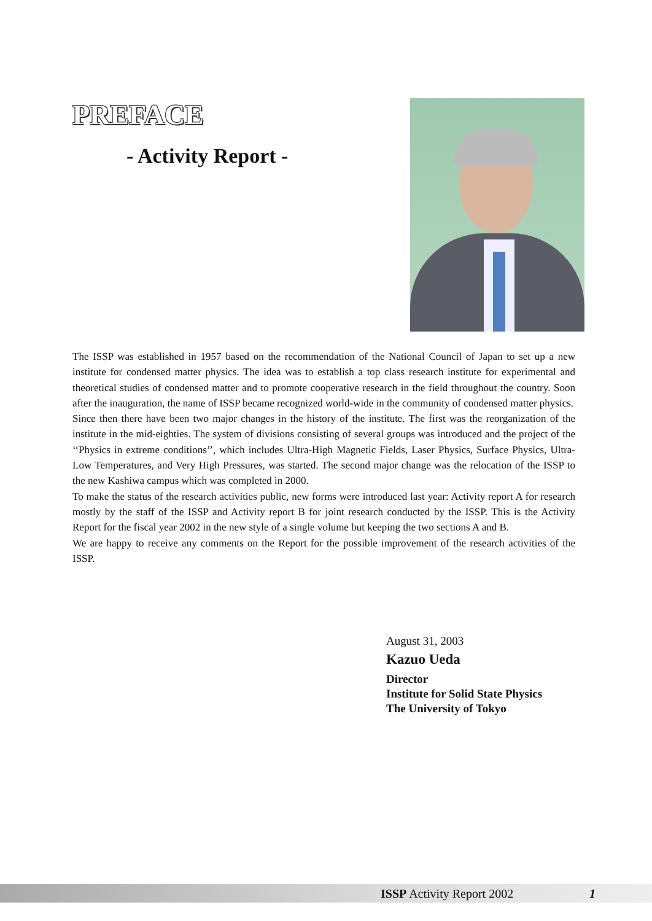PREFACE
- Activity Report -
The ISSP was established in 1957 based on the recommendation of the National Council of Japan to set up a new institute for condensed matter physics. The idea was to establish a top class research institute for experimental and theoretical studies of condensed matter and to promote cooperative research in the field throughout the country. Soon after the inauguration, the name of ISSP became recognized world-wide in the community of condensed matter physics.
Since then there have been two major changes in the history of the institute. The first was the reorganization of the institute in the mid-eighties. The system of divisions consisting of several groups was introduced and the project of the ‘‘Physics in extreme conditions’’, which includes Ultra-High Magnetic Fields, Laser Physics, Surface Physics, Ultra-Low Temperatures, and Very High Pressures, was started. The second major change was the relocation of the ISSP to the new Kashiwa campus which was completed in 2000.
To make the status of the research activities public, new forms were introduced last year: Activity report A for research mostly by the staff of the ISSP and Activity report B for joint research conducted by the ISSP. This is the Activity Report for the fiscal year 2002 in the new style of a single volume but keeping the two sections A and B.
We are happy to receive any comments on the Report for the possible improvement of the research activities of the ISSP.
August 31, 2003
Kazuo Ueda
Director
Institute for Solid State Physics
The University of Tokyo
ISSP Activity Report 2002 1